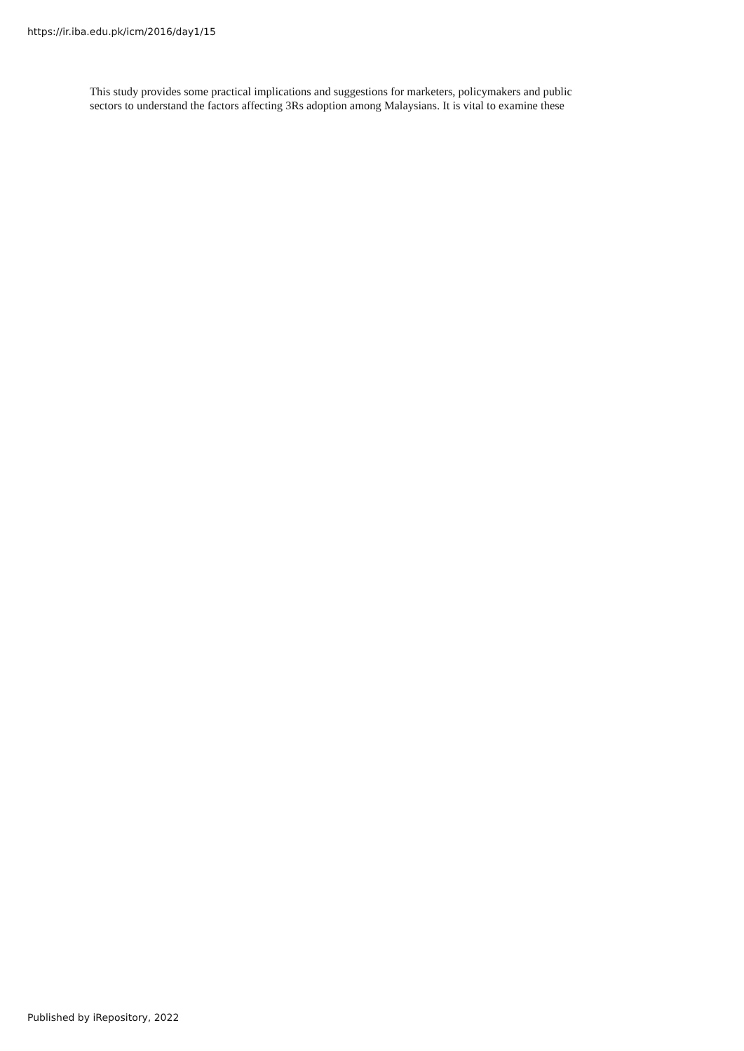https://ir.iba.edu.pk/icm/2016/day1/15
This study provides some practical implications and suggestions for marketers, policymakers and public
sectors to understand the factors affecting 3Rs adoption among Malaysians. It is vital to examine these
Published by iRepository, 2022